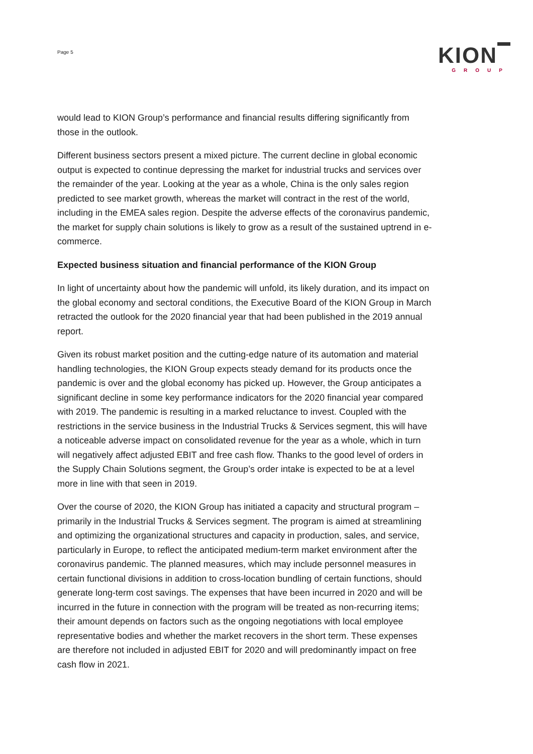Page 5
KION
GROUP
would lead to KION Group’s performance and financial results differing significantly from those in the outlook.
Different business sectors present a mixed picture. The current decline in global economic output is expected to continue depressing the market for industrial trucks and services over the remainder of the year. Looking at the year as a whole, China is the only sales region predicted to see market growth, whereas the market will contract in the rest of the world, including in the EMEA sales region. Despite the adverse effects of the coronavirus pandemic, the market for supply chain solutions is likely to grow as a result of the sustained uptrend in e-commerce.
Expected business situation and financial performance of the KION Group
In light of uncertainty about how the pandemic will unfold, its likely duration, and its impact on the global economy and sectoral conditions, the Executive Board of the KION Group in March retracted the outlook for the 2020 financial year that had been published in the 2019 annual report.
Given its robust market position and the cutting-edge nature of its automation and material handling technologies, the KION Group expects steady demand for its products once the pandemic is over and the global economy has picked up. However, the Group anticipates a significant decline in some key performance indicators for the 2020 financial year compared with 2019. The pandemic is resulting in a marked reluctance to invest. Coupled with the restrictions in the service business in the Industrial Trucks & Services segment, this will have a noticeable adverse impact on consolidated revenue for the year as a whole, which in turn will negatively affect adjusted EBIT and free cash flow. Thanks to the good level of orders in the Supply Chain Solutions segment, the Group’s order intake is expected to be at a level more in line with that seen in 2019.
Over the course of 2020, the KION Group has initiated a capacity and structural program – primarily in the Industrial Trucks & Services segment. The program is aimed at streamlining and optimizing the organizational structures and capacity in production, sales, and service, particularly in Europe, to reflect the anticipated medium-term market environment after the coronavirus pandemic. The planned measures, which may include personnel measures in certain functional divisions in addition to cross-location bundling of certain functions, should generate long-term cost savings. The expenses that have been incurred in 2020 and will be incurred in the future in connection with the program will be treated as non-recurring items; their amount depends on factors such as the ongoing negotiations with local employee representative bodies and whether the market recovers in the short term. These expenses are therefore not included in adjusted EBIT for 2020 and will predominantly impact on free cash flow in 2021.